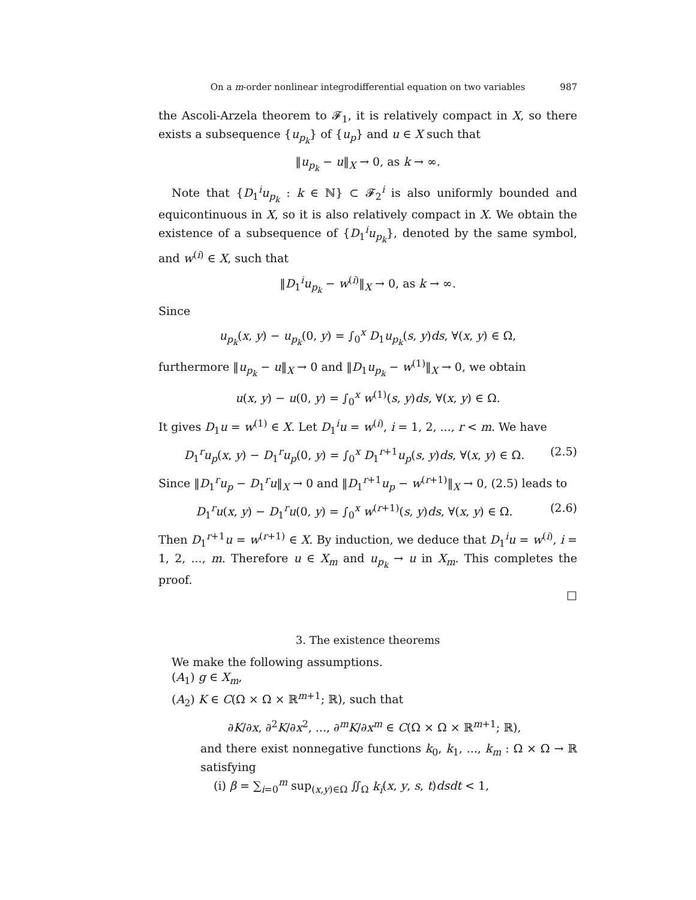On a m-order nonlinear integrodifferential equation on two variables 987
the Ascoli-Arzela theorem to 𝓕<sub>1</sub>, it is relatively compact in X, so there exists a subsequence {u<sub>p<sub>k</sub></sub>} of {u<sub>p</sub>} and u ∈ X such that
‖u<sub>p<sub>k</sub></sub> − u‖<sub>X</sub> → 0, as k → ∞.
Note that {D<sub>1</sub><sup>i</sup>u<sub>p<sub>k</sub></sub> : k ∈ ℕ} ⊂ 𝓕<sub>2</sub><sup>i</sup> is also uniformly bounded and equicontinuous in X, so it is also relatively compact in X. We obtain the existence of a subsequence of {D<sub>1</sub><sup>i</sup>u<sub>p<sub>k</sub></sub>}, denoted by the same symbol, and w<sup>(i)</sup> ∈ X, such that
‖D<sub>1</sub><sup>i</sup>u<sub>p<sub>k</sub></sub> − w<sup>(i)</sup>‖<sub>X</sub> → 0, as k → ∞.
Since
u<sub>p<sub>k</sub></sub>(x, y) − u<sub>p<sub>k</sub></sub>(0, y) = ∫<sub>0</sub><sup>x</sup> D<sub>1</sub>u<sub>p<sub>k</sub></sub>(s, y)ds, ∀(x, y) ∈ Ω,
furthermore ‖u<sub>p<sub>k</sub></sub> − u‖<sub>X</sub> → 0 and ‖D<sub>1</sub>u<sub>p<sub>k</sub></sub> − w<sup>(1)</sup>‖<sub>X</sub> → 0, we obtain
u(x, y) − u(0, y) = ∫<sub>0</sub><sup>x</sup> w<sup>(1)</sup>(s, y)ds, ∀(x, y) ∈ Ω.
It gives D<sub>1</sub>u = w<sup>(1)</sup> ∈ X. Let D<sub>1</sub><sup>i</sup>u = w<sup>(i)</sup>, i = 1, 2, ..., r < m. We have
D<sub>1</sub><sup>r</sup>u<sub>p</sub>(x, y) − D<sub>1</sub><sup>r</sup>u<sub>p</sub>(0, y) = ∫<sub>0</sub><sup>x</sup> D<sub>1</sub><sup>r+1</sup>u<sub>p</sub>(s, y)ds, ∀(x, y) ∈ Ω. (2.5)
Since ‖D<sub>1</sub><sup>r</sup>u<sub>p</sub> − D<sub>1</sub><sup>r</sup>u‖<sub>X</sub> → 0 and ‖D<sub>1</sub><sup>r+1</sup>u<sub>p</sub> − w<sup>(r+1)</sup>‖<sub>X</sub> → 0, (2.5) leads to
D<sub>1</sub><sup>r</sup>u(x, y) − D<sub>1</sub><sup>r</sup>u(0, y) = ∫<sub>0</sub><sup>x</sup> w<sup>(r+1)</sup>(s, y)ds, ∀(x, y) ∈ Ω. (2.6)
Then D<sub>1</sub><sup>r+1</sup>u = w<sup>(r+1)</sup> ∈ X. By induction, we deduce that D<sub>1</sub><sup>i</sup>u = w<sup>(i)</sup>, i = 1, 2, ..., m. Therefore u ∈ X<sub>m</sub> and u<sub>p<sub>k</sub></sub> → u in X<sub>m</sub>. This completes the proof.
□
3. The existence theorems
We make the following assumptions.
(A<sub>1</sub>) g ∈ X<sub>m</sub>,
(A<sub>2</sub>) K ∈ C(Ω × Ω × ℝ<sup>m+1</sup>; ℝ), such that
∂K/∂x, ∂<sup>2</sup>K/∂x<sup>2</sup>, ..., ∂<sup>m</sup>K/∂x<sup>m</sup> ∈ C(Ω × Ω × ℝ<sup>m+1</sup>; ℝ),
and there exist nonnegative functions k<sub>0</sub>, k<sub>1</sub>, ..., k<sub>m</sub> : Ω × Ω → ℝ satisfying
(i) β = ∑<sub>i=0</sub><sup>m</sup> sup<sub>(x,y)∈Ω</sub> ∬<sub>Ω</sub> k<sub>i</sub>(x, y, s, t)dsdt < 1,